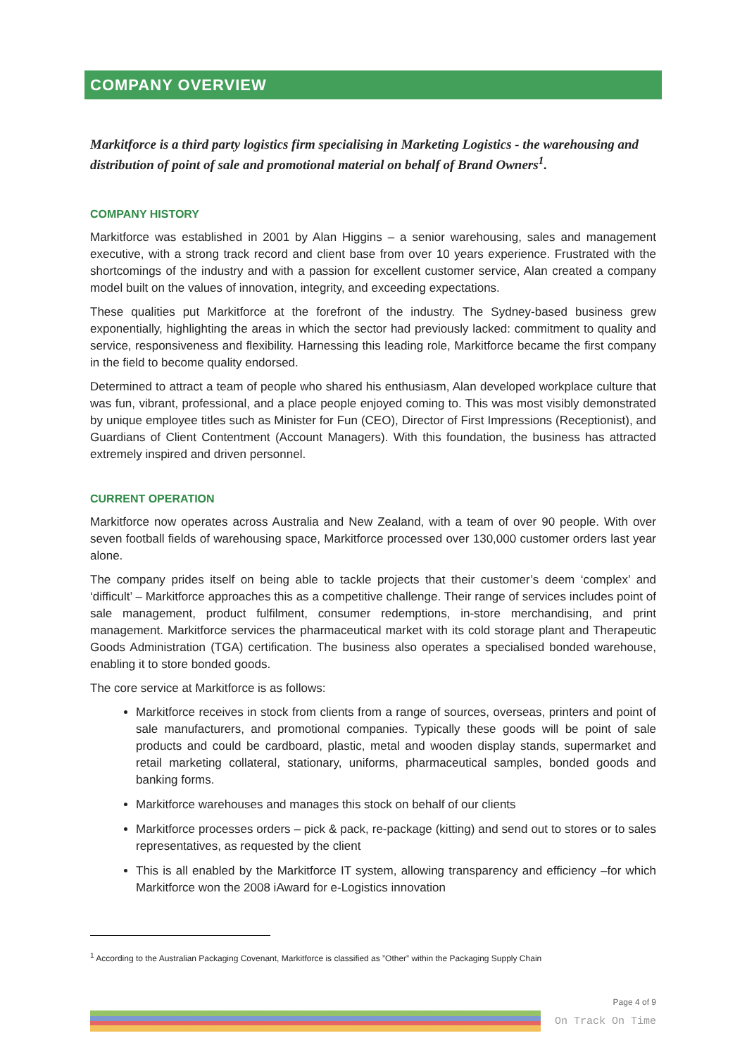COMPANY OVERVIEW
Markitforce is a third party logistics firm specialising in Marketing Logistics - the warehousing and distribution of point of sale and promotional material on behalf of Brand Owners<sup>1</sup>.
COMPANY HISTORY
Markitforce was established in 2001 by Alan Higgins – a senior warehousing, sales and management executive, with a strong track record and client base from over 10 years experience. Frustrated with the shortcomings of the industry and with a passion for excellent customer service, Alan created a company model built on the values of innovation, integrity, and exceeding expectations.
These qualities put Markitforce at the forefront of the industry. The Sydney-based business grew exponentially, highlighting the areas in which the sector had previously lacked: commitment to quality and service, responsiveness and flexibility. Harnessing this leading role, Markitforce became the first company in the field to become quality endorsed.
Determined to attract a team of people who shared his enthusiasm, Alan developed workplace culture that was fun, vibrant, professional, and a place people enjoyed coming to. This was most visibly demonstrated by unique employee titles such as Minister for Fun (CEO), Director of First Impressions (Receptionist), and Guardians of Client Contentment (Account Managers). With this foundation, the business has attracted extremely inspired and driven personnel.
CURRENT OPERATION
Markitforce now operates across Australia and New Zealand, with a team of over 90 people. With over seven football fields of warehousing space, Markitforce processed over 130,000 customer orders last year alone.
The company prides itself on being able to tackle projects that their customer’s deem ‘complex’ and ‘difficult’ – Markitforce approaches this as a competitive challenge. Their range of services includes point of sale management, product fulfilment, consumer redemptions, in-store merchandising, and print management. Markitforce services the pharmaceutical market with its cold storage plant and Therapeutic Goods Administration (TGA) certification. The business also operates a specialised bonded warehouse, enabling it to store bonded goods.
The core service at Markitforce is as follows:
Markitforce receives in stock from clients from a range of sources, overseas, printers and point of sale manufacturers, and promotional companies. Typically these goods will be point of sale products and could be cardboard, plastic, metal and wooden display stands, supermarket and retail marketing collateral, stationary, uniforms, pharmaceutical samples, bonded goods and banking forms.
Markitforce warehouses and manages this stock on behalf of our clients
Markitforce processes orders – pick & pack, re-package (kitting) and send out to stores or to sales representatives, as requested by the client
This is all enabled by the Markitforce IT system, allowing transparency and efficiency –for which Markitforce won the 2008 iAward for e-Logistics innovation
<sup>1</sup> According to the Australian Packaging Covenant, Markitforce is classified as ”Other” within the Packaging Supply Chain
Page 4 of 9
On Track On Time